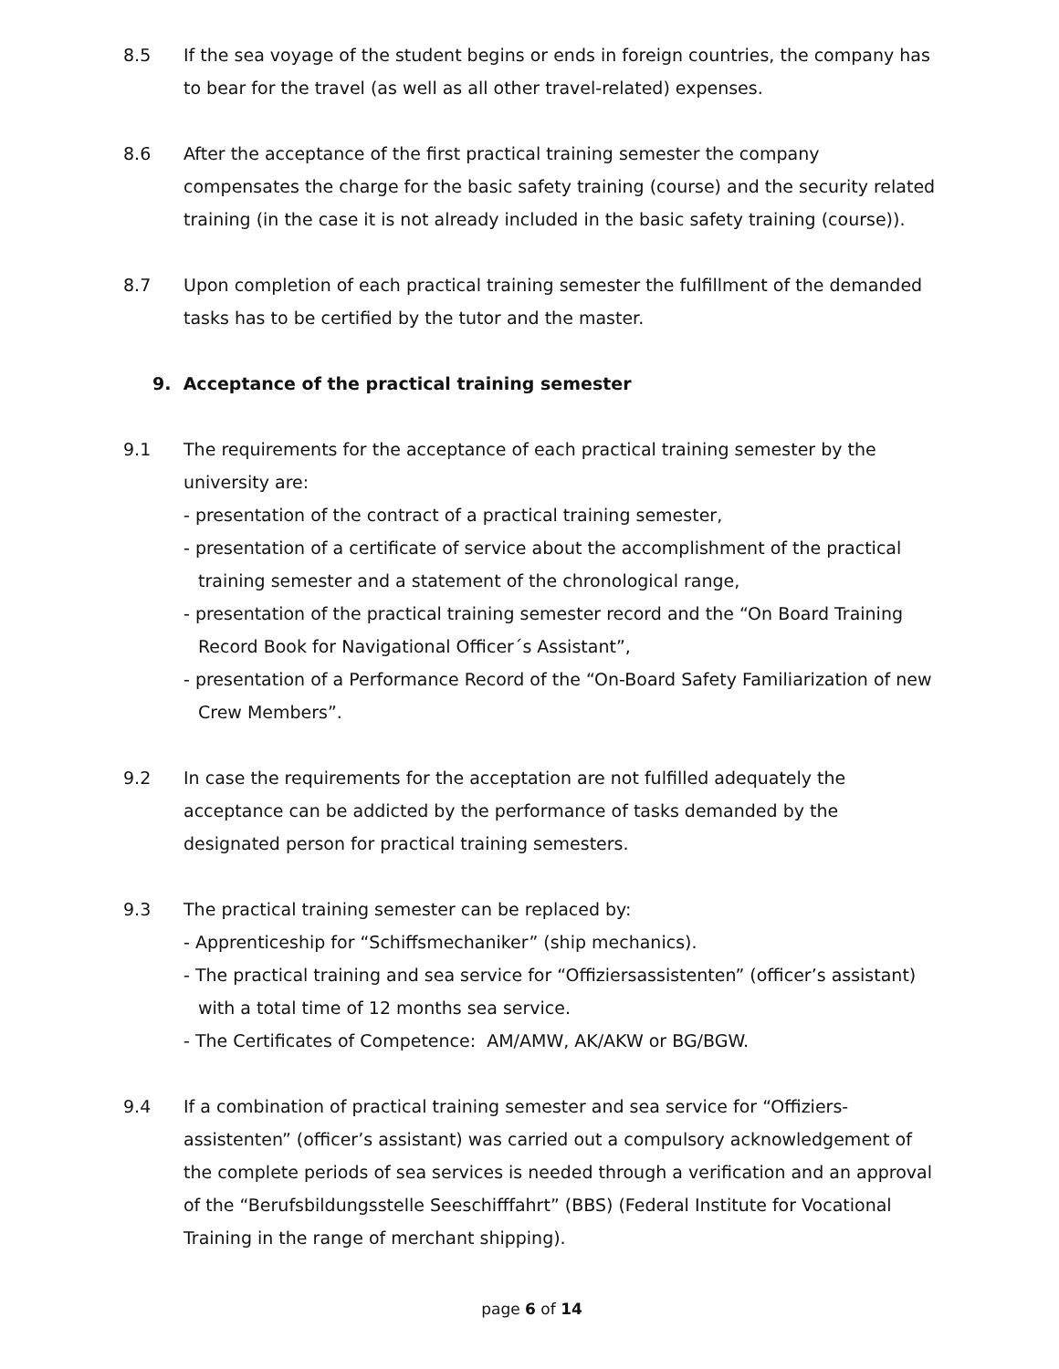8.5 If the sea voyage of the student begins or ends in foreign countries, the company has to bear for the travel (as well as all other travel-related) expenses.
8.6 After the acceptance of the first practical training semester the company compensates the charge for the basic safety training (course) and the security related training (in the case it is not already included in the basic safety training (course)).
8.7 Upon completion of each practical training semester the fulfillment of the demanded tasks has to be certified by the tutor and the master.
9. Acceptance of the practical training semester
9.1 The requirements for the acceptance of each practical training semester by the university are:
- presentation of the contract of a practical training semester,
- presentation of a certificate of service about the accomplishment of the practical training semester and a statement of the chronological range,
- presentation of the practical training semester record and the “On Board Training Record Book for Navigational Officer´s Assistant”,
- presentation of a Performance Record of the “On-Board Safety Familiarization of new Crew Members”.
9.2 In case the requirements for the acceptation are not fulfilled adequately the acceptance can be addicted by the performance of tasks demanded by the designated person for practical training semesters.
9.3 The practical training semester can be replaced by:
- Apprenticeship for “Schiffsmechaniker” (ship mechanics).
- The practical training and sea service for “Offiziersassistenten” (officer’s assistant) with a total time of 12 months sea service.
- The Certificates of Competence: AM/AMW, AK/AKW or BG/BGW.
9.4 If a combination of practical training semester and sea service for “Offiziers-assistenten” (officer’s assistant) was carried out a compulsory acknowledgement of the complete periods of sea services is needed through a verification and an approval of the “Berufsbildungsstelle Seeschifffahrt” (BBS) (Federal Institute for Vocational Training in the range of merchant shipping).
page 6 of 14